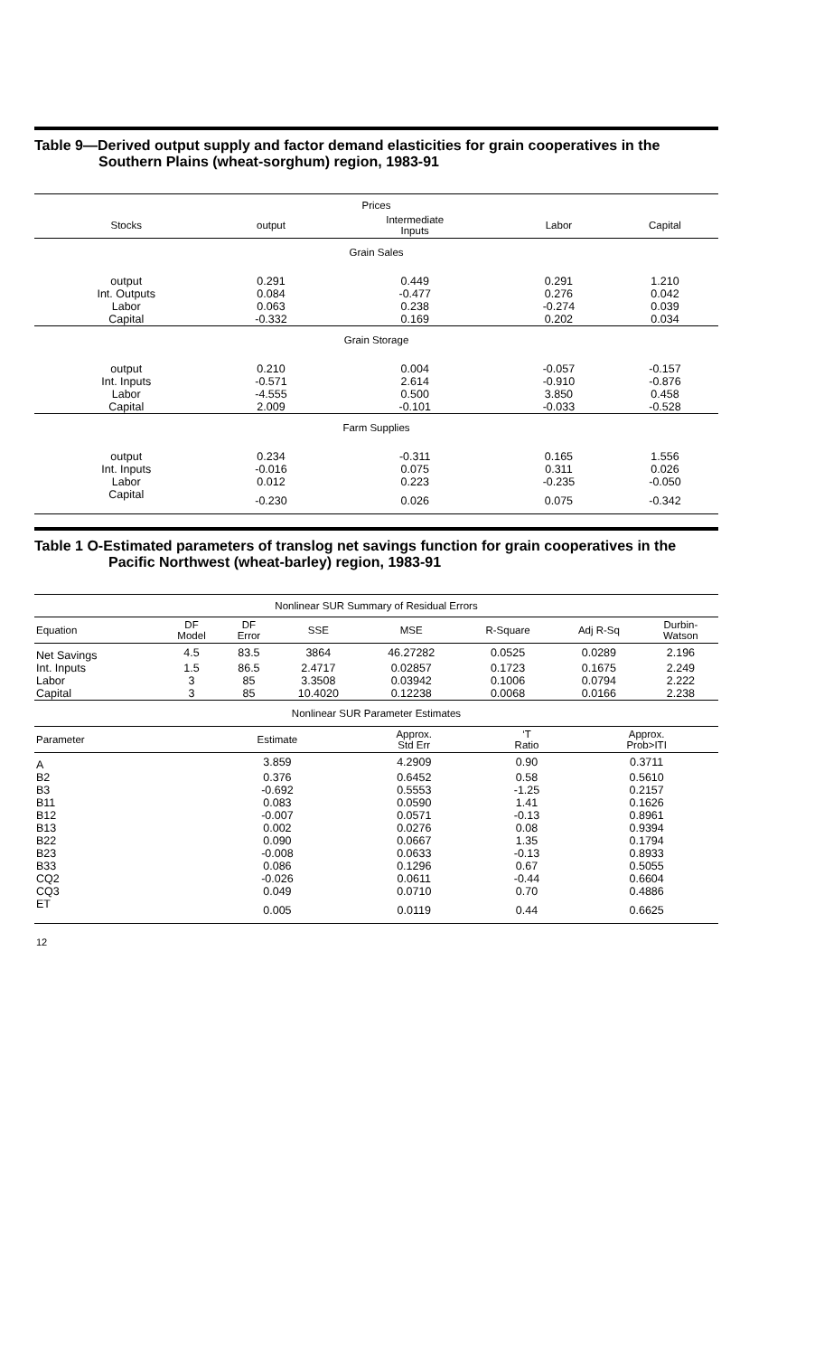Table 9—Derived output supply and factor demand elasticities for grain cooperatives in the
Southern Plains (wheat-sorghum) region, 1983-91
| Prices | | | | |
| --- | --- | --- | --- | --- |
| Stocks | output | Intermediate Inputs | Labor | Capital |
| Grain Sales | | | | |
| output | 0.291 | 0.449 | 0.291 | 1.210 |
| Int. Outputs | 0.084 | -0.477 | 0.276 | 0.042 |
| Labor | 0.063 | 0.238 | -0.274 | 0.039 |
| Capital | -0.332 | 0.169 | 0.202 | 0.034 |
| Grain Storage | | | | |
| output | 0.210 | 0.004 | -0.057 | -0.157 |
| Int. Inputs | -0.571 | 2.614 | -0.910 | -0.876 |
| Labor | -4.555 | 0.500 | 3.850 | 0.458 |
| Capital | 2.009 | -0.101 | -0.033 | -0.528 |
| Farm Supplies | | | | |
| output | 0.234 | -0.311 | 0.165 | 1.556 |
| Int. Inputs | -0.016 | 0.075 | 0.311 | 0.026 |
| Labor | 0.012 | 0.223 | -0.235 | -0.050 |
| Capital | -0.230 | 0.026 | 0.075 | -0.342 |
Table 1 O-Estimated parameters of translog net savings function for grain cooperatives in the
Pacific Northwest (wheat-barley) region, 1983-91
| Nonlinear SUR Summary of Residual Errors | | | | | | | |
| --- | --- | --- | --- | --- | --- | --- | --- |
| Equation | DF Model | DF Error | SSE | MSE | R-Square | Adj R-Sq | Durbin- Watson |
| Net Savings | 4.5 | 83.5 | 3864 | 46.27282 | 0.0525 | 0.0289 | 2.196 |
| Int. Inputs | 1.5 | 86.5 | 2.4717 | 0.02857 | 0.1723 | 0.1675 | 2.249 |
| Labor | 3 | 85 | 3.3508 | 0.03942 | 0.1006 | 0.0794 | 2.222 |
| Capital | 3 | 85 | 10.4020 | 0.12238 | 0.0068 | 0.0166 | 2.238 |
| Nonlinear SUR Parameter Estimates | | | | |
| --- | --- | --- | --- | --- |
| Parameter | Estimate | Approx. Std Err | ‘T Ratio | Approx. Prob>ITI |
| A | 3.859 | 4.2909 | 0.90 | 0.3711 |
| B2 | 0.376 | 0.6452 | 0.58 | 0.5610 |
| B3 | -0.692 | 0.5553 | -1.25 | 0.2157 |
| B11 | 0.083 | 0.0590 | 1.41 | 0.1626 |
| B12 | -0.007 | 0.0571 | -0.13 | 0.8961 |
| B13 | 0.002 | 0.0276 | 0.08 | 0.9394 |
| B22 | 0.090 | 0.0667 | 1.35 | 0.1794 |
| B23 | -0.008 | 0.0633 | -0.13 | 0.8933 |
| B33 | 0.086 | 0.1296 | 0.67 | 0.5055 |
| CQ2 | -0.026 | 0.0611 | -0.44 | 0.6604 |
| CQ3 | 0.049 | 0.0710 | 0.70 | 0.4886 |
| ET | 0.005 | 0.0119 | 0.44 | 0.6625 |
12